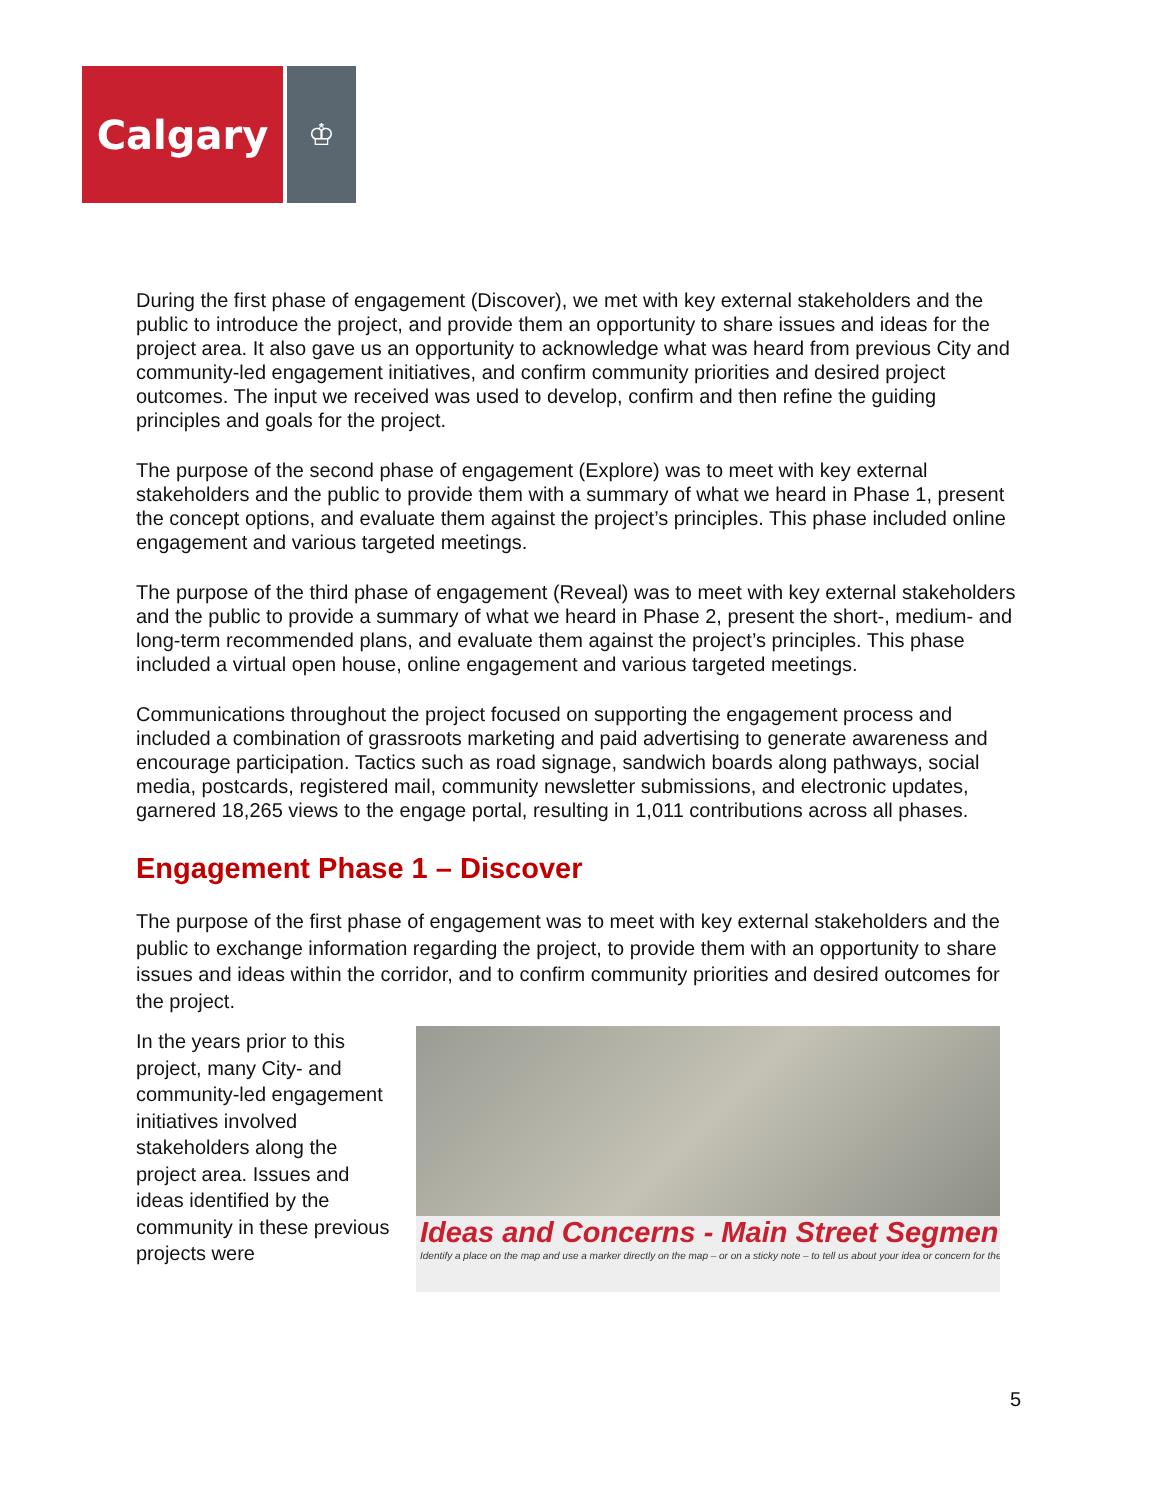Calgary
♔
During the first phase of engagement (Discover), we met with key external stakeholders and the public to introduce the project, and provide them an opportunity to share issues and ideas for the project area. It also gave us an opportunity to acknowledge what was heard from previous City and community-led engagement initiatives, and confirm community priorities and desired project outcomes. The input we received was used to develop, confirm and then refine the guiding principles and goals for the project.
The purpose of the second phase of engagement (Explore) was to meet with key external stakeholders and the public to provide them with a summary of what we heard in Phase 1, present the concept options, and evaluate them against the project’s principles. This phase included online engagement and various targeted meetings.
The purpose of the third phase of engagement (Reveal) was to meet with key external stakeholders and the public to provide a summary of what we heard in Phase 2, present the short-, medium- and long-term recommended plans, and evaluate them against the project’s principles. This phase included a virtual open house, online engagement and various targeted meetings.
Communications throughout the project focused on supporting the engagement process and included a combination of grassroots marketing and paid advertising to generate awareness and encourage participation. Tactics such as road signage, sandwich boards along pathways, social media, postcards, registered mail, community newsletter submissions, and electronic updates, garnered 18,265 views to the engage portal, resulting in 1,011 contributions across all phases.
Engagement Phase 1 – Discover
The purpose of the first phase of engagement was to meet with key external stakeholders and the public to exchange information regarding the project, to provide them with an opportunity to share issues and ideas within the corridor, and to confirm community priorities and desired outcomes for the project.
In the years prior to this project, many City- and community-led engagement initiatives involved stakeholders along the project area. Issues and ideas identified by the community in these previous projects were
Ideas and Concerns - Main Street Segment
Identify a place on the map and use a marker directly on the map – or on a sticky note – to tell us about your idea or concern for the
5